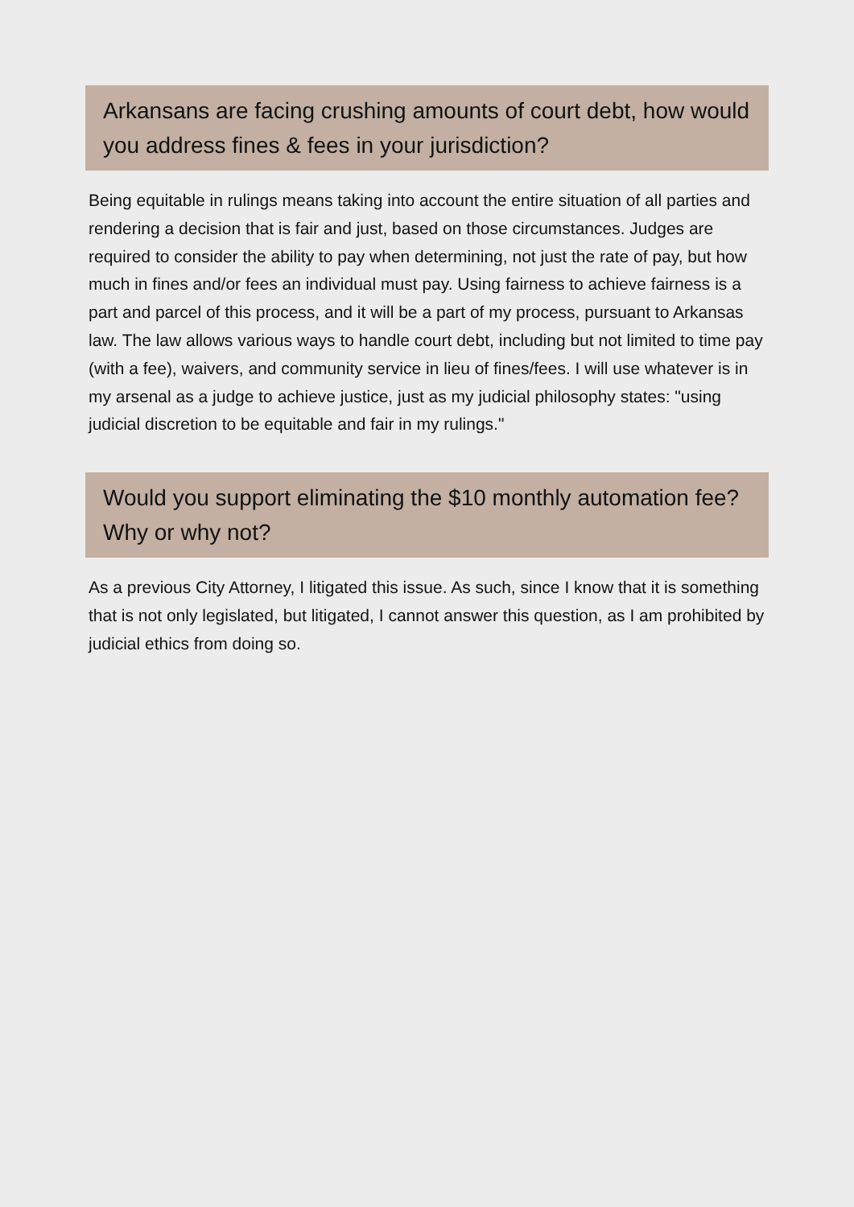Arkansans are facing crushing amounts of court debt, how would you address fines & fees in your jurisdiction?
Being equitable in rulings means taking into account the entire situation of all parties and rendering a decision that is fair and just, based on those circumstances. Judges are required to consider the ability to pay when determining, not just the rate of pay, but how much in fines and/or fees an individual must pay. Using fairness to achieve fairness is a part and parcel of this process, and it will be a part of my process, pursuant to Arkansas law. The law allows various ways to handle court debt, including but not limited to time pay (with a fee), waivers, and community service in lieu of fines/fees. I will use whatever is in my arsenal as a judge to achieve justice, just as my judicial philosophy states: "using judicial discretion to be equitable and fair in my rulings."
Would you support eliminating the $10 monthly automation fee? Why or why not?
As a previous City Attorney, I litigated this issue. As such, since I know that it is something that is not only legislated, but litigated, I cannot answer this question, as I am prohibited by judicial ethics from doing so.